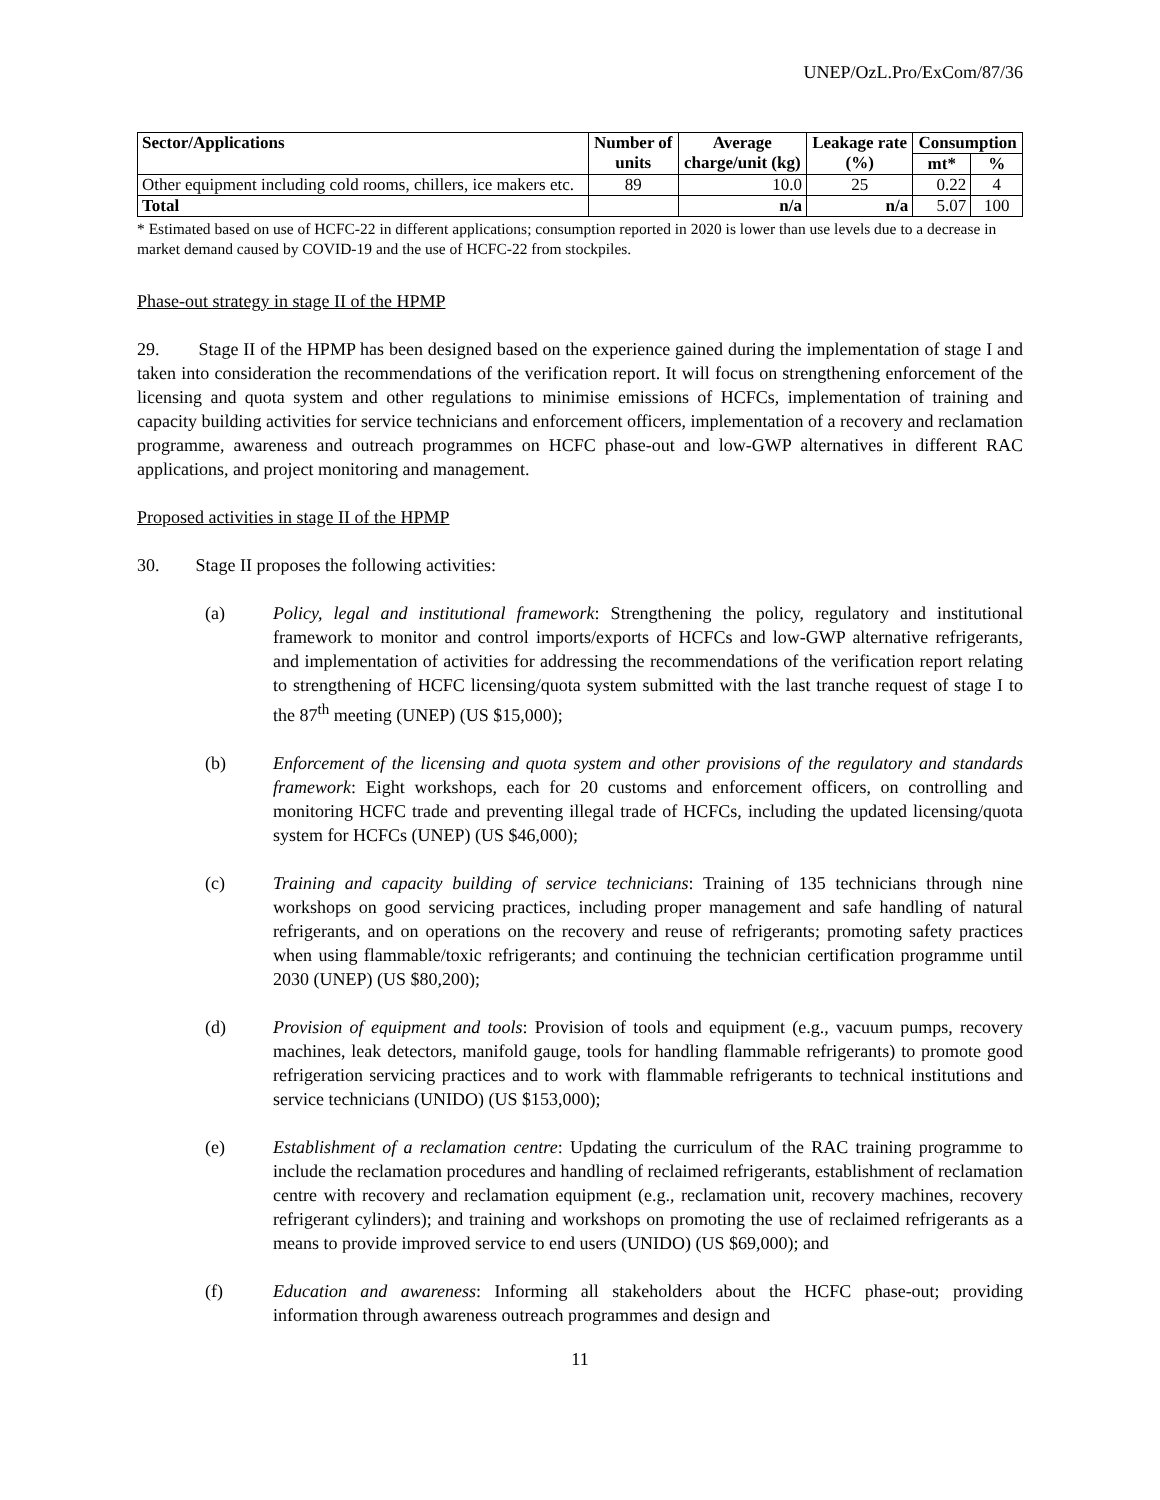UNEP/OzL.Pro/ExCom/87/36
| Sector/Applications | Number of units | Average charge/unit (kg) | Leakage rate (%) | Consumption | |
| --- | --- | --- | --- | --- | --- |
| | | | | mt* | % |
| Other equipment including cold rooms, chillers, ice makers etc. | 89 | 10.0 | 25 | 0.22 | 4 |
| Total | | n/a | n/a | 5.07 | 100 |
* Estimated based on use of HCFC-22 in different applications; consumption reported in 2020 is lower than use levels due to a decrease in market demand caused by COVID-19 and the use of HCFC-22 from stockpiles.
Phase-out strategy in stage II of the HPMP
29. Stage II of the HPMP has been designed based on the experience gained during the implementation of stage I and taken into consideration the recommendations of the verification report. It will focus on strengthening enforcement of the licensing and quota system and other regulations to minimise emissions of HCFCs, implementation of training and capacity building activities for service technicians and enforcement officers, implementation of a recovery and reclamation programme, awareness and outreach programmes on HCFC phase-out and low-GWP alternatives in different RAC applications, and project monitoring and management.
Proposed activities in stage II of the HPMP
30. Stage II proposes the following activities:
(a) Policy, legal and institutional framework: Strengthening the policy, regulatory and institutional framework to monitor and control imports/exports of HCFCs and low-GWP alternative refrigerants, and implementation of activities for addressing the recommendations of the verification report relating to strengthening of HCFC licensing/quota system submitted with the last tranche request of stage I to the 87<sup>th</sup> meeting (UNEP) (US $15,000);
(b) Enforcement of the licensing and quota system and other provisions of the regulatory and standards framework: Eight workshops, each for 20 customs and enforcement officers, on controlling and monitoring HCFC trade and preventing illegal trade of HCFCs, including the updated licensing/quota system for HCFCs (UNEP) (US $46,000);
(c) Training and capacity building of service technicians: Training of 135 technicians through nine workshops on good servicing practices, including proper management and safe handling of natural refrigerants, and on operations on the recovery and reuse of refrigerants; promoting safety practices when using flammable/toxic refrigerants; and continuing the technician certification programme until 2030 (UNEP) (US $80,200);
(d) Provision of equipment and tools: Provision of tools and equipment (e.g., vacuum pumps, recovery machines, leak detectors, manifold gauge, tools for handling flammable refrigerants) to promote good refrigeration servicing practices and to work with flammable refrigerants to technical institutions and service technicians (UNIDO) (US $153,000);
(e) Establishment of a reclamation centre: Updating the curriculum of the RAC training programme to include the reclamation procedures and handling of reclaimed refrigerants, establishment of reclamation centre with recovery and reclamation equipment (e.g., reclamation unit, recovery machines, recovery refrigerant cylinders); and training and workshops on promoting the use of reclaimed refrigerants as a means to provide improved service to end users (UNIDO) (US $69,000); and
(f) Education and awareness: Informing all stakeholders about the HCFC phase-out; providing information through awareness outreach programmes and design and
11